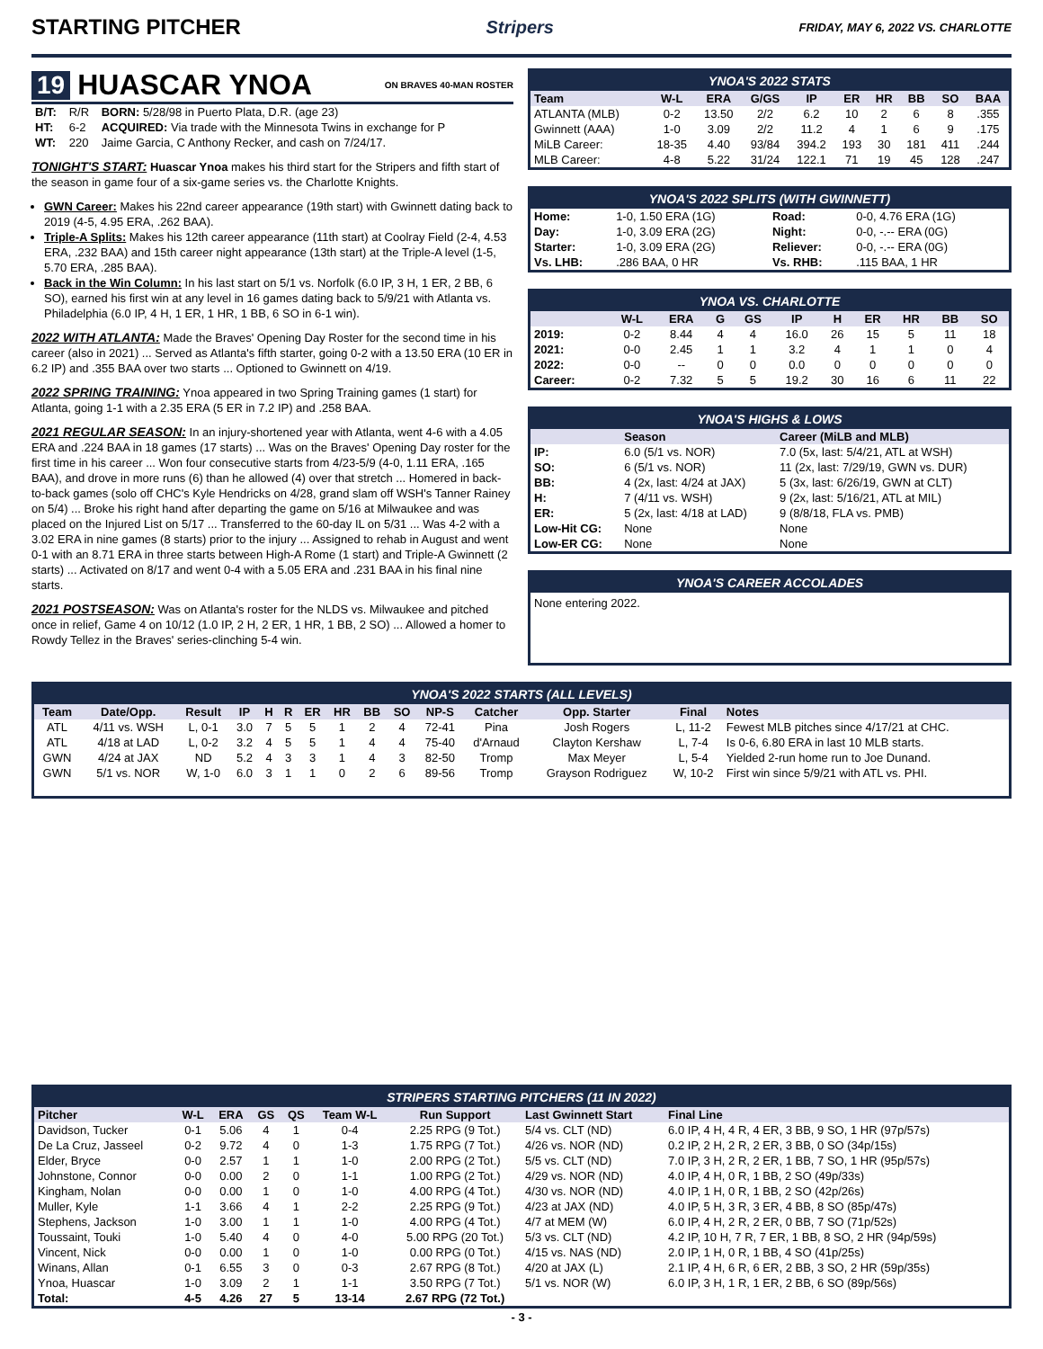STARTING PITCHER
Stripers FRIDAY, MAY 6, 2022 VS. CHARLOTTE
19 HUASCAR YNOA ON BRAVES 40-MAN ROSTER
| B/T: | R/R | BORN: 5/28/98 in Puerto Plata, D.R. (age 23) |
| HT: | 6-2 | ACQUIRED: Via trade with the Minnesota Twins in exchange for P |
| WT: | 220 | Jaime Garcia, C Anthony Recker, and cash on 7/24/17. |
TONIGHT'S START: Huascar Ynoa makes his third start for the Stripers and fifth start of the season in game four of a six-game series vs. the Charlotte Knights.
GWN Career: Makes his 22nd career appearance (19th start) with Gwinnett dating back to 2019 (4-5, 4.95 ERA, .262 BAA).
Triple-A Splits: Makes his 12th career appearance (11th start) at Coolray Field (2-4, 4.53 ERA, .232 BAA) and 15th career night appearance (13th start) at the Triple-A level (1-5, 5.70 ERA, .285 BAA).
Back in the Win Column: In his last start on 5/1 vs. Norfolk (6.0 IP, 3 H, 1 ER, 2 BB, 6 SO), earned his first win at any level in 16 games dating back to 5/9/21 with Atlanta vs. Philadelphia (6.0 IP, 4 H, 1 ER, 1 HR, 1 BB, 6 SO in 6-1 win).
2022 WITH ATLANTA: Made the Braves' Opening Day Roster for the second time in his career (also in 2021) ... Served as Atlanta's fifth starter, going 0-2 with a 13.50 ERA (10 ER in 6.2 IP) and .355 BAA over two starts ... Optioned to Gwinnett on 4/19.
2022 SPRING TRAINING: Ynoa appeared in two Spring Training games (1 start) for Atlanta, going 1-1 with a 2.35 ERA (5 ER in 7.2 IP) and .258 BAA.
2021 REGULAR SEASON: In an injury-shortened year with Atlanta, went 4-6 with a 4.05 ERA and .224 BAA in 18 games (17 starts) ... Was on the Braves' Opening Day roster for the first time in his career ... Won four consecutive starts from 4/23-5/9 (4-0, 1.11 ERA, .165 BAA), and drove in more runs (6) than he allowed (4) over that stretch ... Homered in back-to-back games (solo off CHC's Kyle Hendricks on 4/28, grand slam off WSH's Tanner Rainey on 5/4) ... Broke his right hand after departing the game on 5/16 at Milwaukee and was placed on the Injured List on 5/17 ... Transferred to the 60-day IL on 5/31 ... Was 4-2 with a 3.02 ERA in nine games (8 starts) prior to the injury ... Assigned to rehab in August and went 0-1 with an 8.71 ERA in three starts between High-A Rome (1 start) and Triple-A Gwinnett (2 starts) ... Activated on 8/17 and went 0-4 with a 5.05 ERA and .231 BAA in his final nine starts.
2021 POSTSEASON: Was on Atlanta's roster for the NLDS vs. Milwaukee and pitched once in relief, Game 4 on 10/12 (1.0 IP, 2 H, 2 ER, 1 HR, 1 BB, 2 SO) ... Allowed a homer to Rowdy Tellez in the Braves' series-clinching 5-4 win.
YNOA'S 2022 STATS
| Team | W-L | ERA | G/GS | IP | ER | HR | BB | SO | BAA |
| --- | --- | --- | --- | --- | --- | --- | --- | --- | --- |
| ATLANTA (MLB) | 0-2 | 13.50 | 2/2 | 6.2 | 10 | 2 | 6 | 8 | .355 |
| Gwinnett (AAA) | 1-0 | 3.09 | 2/2 | 11.2 | 4 | 1 | 6 | 9 | .175 |
| MiLB Career: | 18-35 | 4.40 | 93/84 | 394.2 | 193 | 30 | 181 | 411 | .244 |
| MLB Career: | 4-8 | 5.22 | 31/24 | 122.1 | 71 | 19 | 45 | 128 | .247 |
YNOA'S 2022 SPLITS (WITH GWINNETT)
| Home: | 1-0, 1.50 ERA (1G) | Road: | 0-0, 4.76 ERA (1G) |
| Day: | 1-0, 3.09 ERA (2G) | Night: | 0-0, -.-- ERA (0G) |
| Starter: | 1-0, 3.09 ERA (2G) | Reliever: | 0-0, -.-- ERA (0G) |
| Vs. LHB: | .286 BAA, 0 HR | Vs. RHB: | .115 BAA, 1 HR |
YNOA VS. CHARLOTTE
| | W-L | ERA | G | GS | IP | H | ER | HR | BB | SO |
| --- | --- | --- | --- | --- | --- | --- | --- | --- | --- | --- |
| 2019: | 0-2 | 8.44 | 4 | 4 | 16.0 | 26 | 15 | 5 | 11 | 18 |
| 2021: | 0-0 | 2.45 | 1 | 1 | 3.2 | 4 | 1 | 1 | 0 | 4 |
| 2022: | 0-0 | -- | 0 | 0 | 0.0 | 0 | 0 | 0 | 0 | 0 |
| Career: | 0-2 | 7.32 | 5 | 5 | 19.2 | 30 | 16 | 6 | 11 | 22 |
YNOA'S HIGHS & LOWS
| | Season | Career (MiLB and MLB) |
| --- | --- | --- |
| IP: | 6.0 (5/1 vs. NOR) | 7.0 (5x, last: 5/4/21, ATL at WSH) |
| SO: | 6 (5/1 vs. NOR) | 11 (2x, last: 7/29/19, GWN vs. DUR) |
| BB: | 4 (2x, last: 4/24 at JAX) | 5 (3x, last: 6/26/19, GWN at CLT) |
| H: | 7 (4/11 vs. WSH) | 9 (2x, last: 5/16/21, ATL at MIL) |
| ER: | 5 (2x, last: 4/18 at LAD) | 9 (8/8/18, FLA vs. PMB) |
| Low-Hit CG: | None | None |
| Low-ER CG: | None | None |
YNOA'S CAREER ACCOLADES
None entering 2022.
YNOA'S 2022 STARTS (ALL LEVELS)
| Team | Date/Opp. | Result | IP | H | R | ER | HR | BB | SO | NP-S | Catcher | Opp. Starter | Final | Notes |
| --- | --- | --- | --- | --- | --- | --- | --- | --- | --- | --- | --- | --- | --- | --- |
| ATL | 4/11 vs. WSH | L, 0-1 | 3.0 | 7 | 5 | 5 | 1 | 2 | 4 | 72-41 | Pina | Josh Rogers | L, 11-2 | Fewest MLB pitches since 4/17/21 at CHC. |
| ATL | 4/18 at LAD | L, 0-2 | 3.2 | 4 | 5 | 5 | 1 | 4 | 4 | 75-40 | d'Arnaud | Clayton Kershaw | L, 7-4 | Is 0-6, 6.80 ERA in last 10 MLB starts. |
| GWN | 4/24 at JAX | ND | 5.2 | 4 | 3 | 3 | 1 | 4 | 3 | 82-50 | Tromp | Max Meyer | L, 5-4 | Yielded 2-run home run to Joe Dunand. |
| GWN | 5/1 vs. NOR | W, 1-0 | 6.0 | 3 | 1 | 1 | 0 | 2 | 6 | 89-56 | Tromp | Grayson Rodriguez | W, 10-2 | First win since 5/9/21 with ATL vs. PHI. |
STRIPERS STARTING PITCHERS (11 IN 2022)
| Pitcher | W-L | ERA | GS | QS | Team W-L | Run Support | Last Gwinnett Start | Final Line |
| --- | --- | --- | --- | --- | --- | --- | --- | --- |
| Davidson, Tucker | 0-1 | 5.06 | 4 | 1 | 0-4 | 2.25 RPG (9 Tot.) | 5/4 vs. CLT (ND) | 6.0 IP, 4 H, 4 R, 4 ER, 3 BB, 9 SO, 1 HR (97p/57s) |
| De La Cruz, Jasseel | 0-2 | 9.72 | 4 | 0 | 1-3 | 1.75 RPG (7 Tot.) | 4/26 vs. NOR (ND) | 0.2 IP, 2 H, 2 R, 2 ER, 3 BB, 0 SO (34p/15s) |
| Elder, Bryce | 0-0 | 2.57 | 1 | 1 | 1-0 | 2.00 RPG (2 Tot.) | 5/5 vs. CLT (ND) | 7.0 IP, 3 H, 2 R, 2 ER, 1 BB, 7 SO, 1 HR (95p/57s) |
| Johnstone, Connor | 0-0 | 0.00 | 2 | 0 | 1-1 | 1.00 RPG (2 Tot.) | 4/29 vs. NOR (ND) | 4.0 IP, 4 H, 0 R, 1 BB, 2 SO (49p/33s) |
| Kingham, Nolan | 0-0 | 0.00 | 1 | 0 | 1-0 | 4.00 RPG (4 Tot.) | 4/30 vs. NOR (ND) | 4.0 IP, 1 H, 0 R, 1 BB, 2 SO (42p/26s) |
| Muller, Kyle | 1-1 | 3.66 | 4 | 1 | 2-2 | 2.25 RPG (9 Tot.) | 4/23 at JAX (ND) | 4.0 IP, 5 H, 3 R, 3 ER, 4 BB, 8 SO (85p/47s) |
| Stephens, Jackson | 1-0 | 3.00 | 1 | 1 | 1-0 | 4.00 RPG (4 Tot.) | 4/7 at MEM (W) | 6.0 IP, 4 H, 2 R, 2 ER, 0 BB, 7 SO (71p/52s) |
| Toussaint, Touki | 1-0 | 5.40 | 4 | 0 | 4-0 | 5.00 RPG (20 Tot.) | 5/3 vs. CLT (ND) | 4.2 IP, 10 H, 7 R, 7 ER, 1 BB, 8 SO, 2 HR (94p/59s) |
| Vincent, Nick | 0-0 | 0.00 | 1 | 0 | 1-0 | 0.00 RPG (0 Tot.) | 4/15 vs. NAS (ND) | 2.0 IP, 1 H, 0 R, 1 BB, 4 SO (41p/25s) |
| Winans, Allan | 0-1 | 6.55 | 3 | 0 | 0-3 | 2.67 RPG (8 Tot.) | 4/20 at JAX (L) | 2.1 IP, 4 H, 6 R, 6 ER, 2 BB, 3 SO, 2 HR (59p/35s) |
| Ynoa, Huascar | 1-0 | 3.09 | 2 | 1 | 1-1 | 3.50 RPG (7 Tot.) | 5/1 vs. NOR (W) | 6.0 IP, 3 H, 1 R, 1 ER, 2 BB, 6 SO (89p/56s) |
| Total: | 4-5 | 4.26 | 27 | 5 | 13-14 | 2.67 RPG (72 Tot.) | | |
- 3 -